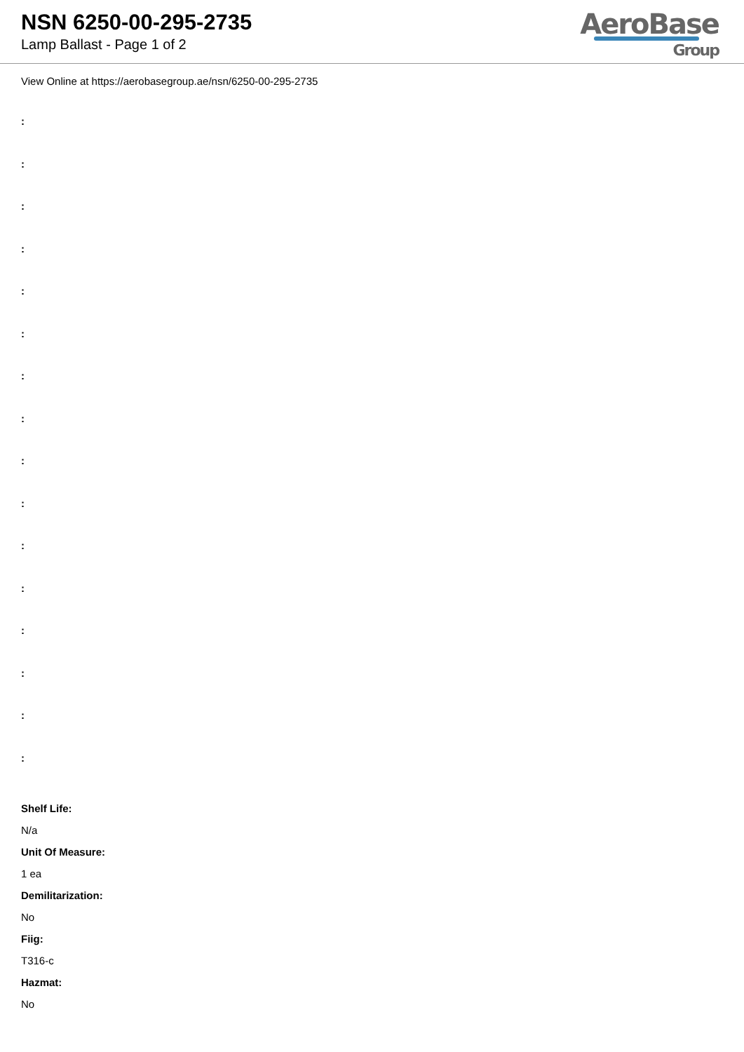NSN 6250-00-295-2735
Lamp Ballast - Page 1 of 2
AeroBase
Group
View Online at https://aerobasegroup.ae/nsn/6250-00-295-2735
:
:
:
:
:
:
:
:
:
:
:
:
:
:
:
:
Shelf Life:
N/a
Unit Of Measure:
1 ea
Demilitarization:
No
Fiig:
T316-c
Hazmat:
No